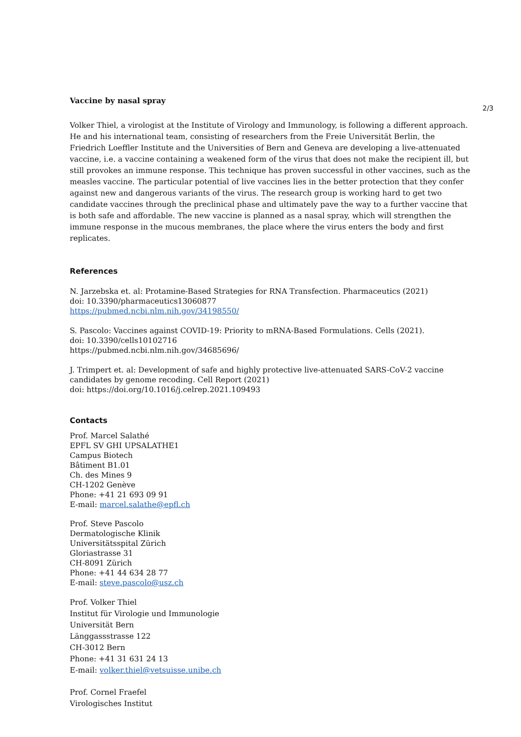Vaccine by nasal spray
Volker Thiel, a virologist at the Institute of Virology and Immunology, is following a different approach. He and his international team, consisting of researchers from the Freie Universität Berlin, the Friedrich Loeffler Institute and the Universities of Bern and Geneva are developing a live-attenuated vaccine, i.e. a vaccine containing a weakened form of the virus that does not make the recipient ill, but still provokes an immune response. This technique has proven successful in other vaccines, such as the measles vaccine. The particular potential of live vaccines lies in the better protection that they confer against new and dangerous variants of the virus. The research group is working hard to get two candidate vaccines through the preclinical phase and ultimately pave the way to a further vaccine that is both safe and affordable. The new vaccine is planned as a nasal spray, which will strengthen the immune response in the mucous membranes, the place where the virus enters the body and first replicates.
References
N. Jarzebska et. al: Protamine-Based Strategies for RNA Transfection. Pharmaceutics (2021)
doi: 10.3390/pharmaceutics13060877
https://pubmed.ncbi.nlm.nih.gov/34198550/
S. Pascolo: Vaccines against COVID-19: Priority to mRNA-Based Formulations. Cells (2021).
doi: 10.3390/cells10102716
https://pubmed.ncbi.nlm.nih.gov/34685696/
J. Trimpert et. al: Development of safe and highly protective live-attenuated SARS-CoV-2 vaccine candidates by genome recoding. Cell Report (2021)
doi: https://doi.org/10.1016/j.celrep.2021.109493
Contacts
Prof. Marcel Salathé
EPFL SV GHI UPSALATHE1
Campus Biotech
Bâtiment B1.01
Ch. des Mines 9
CH-1202 Genève
Phone: +41 21 693 09 91
E-mail: marcel.salathe@epfl.ch
Prof. Steve Pascolo
Dermatologische Klinik
Universitätsspital Zürich
Gloriastrasse 31
CH-8091 Zürich
Phone: +41 44 634 28 77
E-mail: steve.pascolo@usz.ch
Prof. Volker Thiel
Institut für Virologie und Immunologie
Universität Bern
Länggassstrasse 122
CH-3012 Bern
Phone: +41 31 631 24 13
E-mail: volker.thiel@vetsuisse.unibe.ch
Prof. Cornel Fraefel
Virologisches Institut
2/3